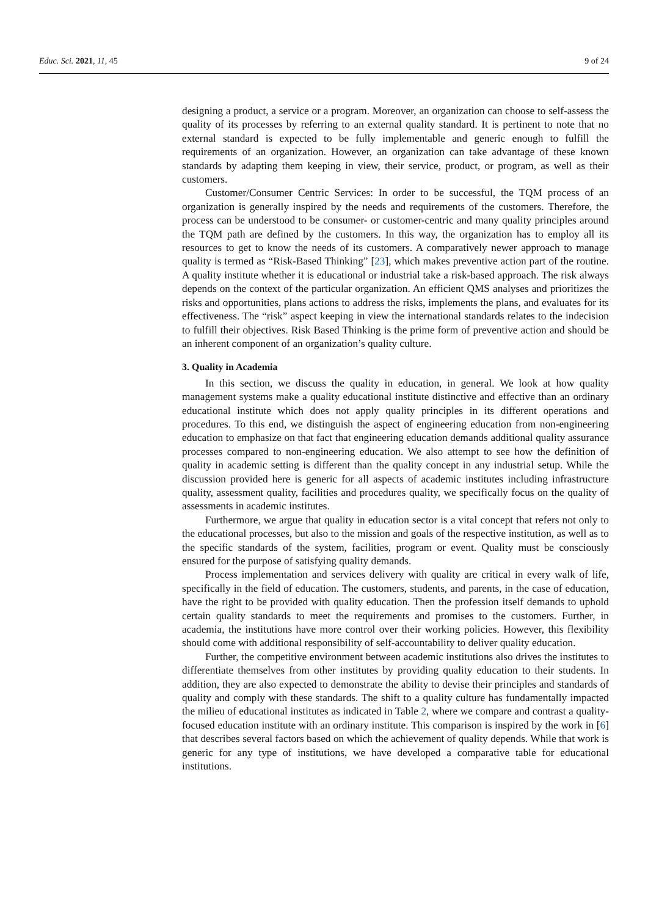Educ. Sci. 2021, 11, 45 9 of 24
designing a product, a service or a program. Moreover, an organization can choose to self-assess the quality of its processes by referring to an external quality standard. It is pertinent to note that no external standard is expected to be fully implementable and generic enough to fulfill the requirements of an organization. However, an organization can take advantage of these known standards by adapting them keeping in view, their service, product, or program, as well as their customers.
Customer/Consumer Centric Services: In order to be successful, the TQM process of an organization is generally inspired by the needs and requirements of the customers. Therefore, the process can be understood to be consumer- or customer-centric and many quality principles around the TQM path are defined by the customers. In this way, the organization has to employ all its resources to get to know the needs of its customers. A comparatively newer approach to manage quality is termed as “Risk-Based Thinking” [23], which makes preventive action part of the routine. A quality institute whether it is educational or industrial take a risk-based approach. The risk always depends on the context of the particular organization. An efficient QMS analyses and prioritizes the risks and opportunities, plans actions to address the risks, implements the plans, and evaluates for its effectiveness. The “risk” aspect keeping in view the international standards relates to the indecision to fulfill their objectives. Risk Based Thinking is the prime form of preventive action and should be an inherent component of an organization’s quality culture.
3. Quality in Academia
In this section, we discuss the quality in education, in general. We look at how quality management systems make a quality educational institute distinctive and effective than an ordinary educational institute which does not apply quality principles in its different operations and procedures. To this end, we distinguish the aspect of engineering education from non-engineering education to emphasize on that fact that engineering education demands additional quality assurance processes compared to non-engineering education. We also attempt to see how the definition of quality in academic setting is different than the quality concept in any industrial setup. While the discussion provided here is generic for all aspects of academic institutes including infrastructure quality, assessment quality, facilities and procedures quality, we specifically focus on the quality of assessments in academic institutes.
Furthermore, we argue that quality in education sector is a vital concept that refers not only to the educational processes, but also to the mission and goals of the respective institution, as well as to the specific standards of the system, facilities, program or event. Quality must be consciously ensured for the purpose of satisfying quality demands.
Process implementation and services delivery with quality are critical in every walk of life, specifically in the field of education. The customers, students, and parents, in the case of education, have the right to be provided with quality education. Then the profession itself demands to uphold certain quality standards to meet the requirements and promises to the customers. Further, in academia, the institutions have more control over their working policies. However, this flexibility should come with additional responsibility of self-accountability to deliver quality education.
Further, the competitive environment between academic institutions also drives the institutes to differentiate themselves from other institutes by providing quality education to their students. In addition, they are also expected to demonstrate the ability to devise their principles and standards of quality and comply with these standards. The shift to a quality culture has fundamentally impacted the milieu of educational institutes as indicated in Table 2, where we compare and contrast a quality-focused education institute with an ordinary institute. This comparison is inspired by the work in [6] that describes several factors based on which the achievement of quality depends. While that work is generic for any type of institutions, we have developed a comparative table for educational institutions.